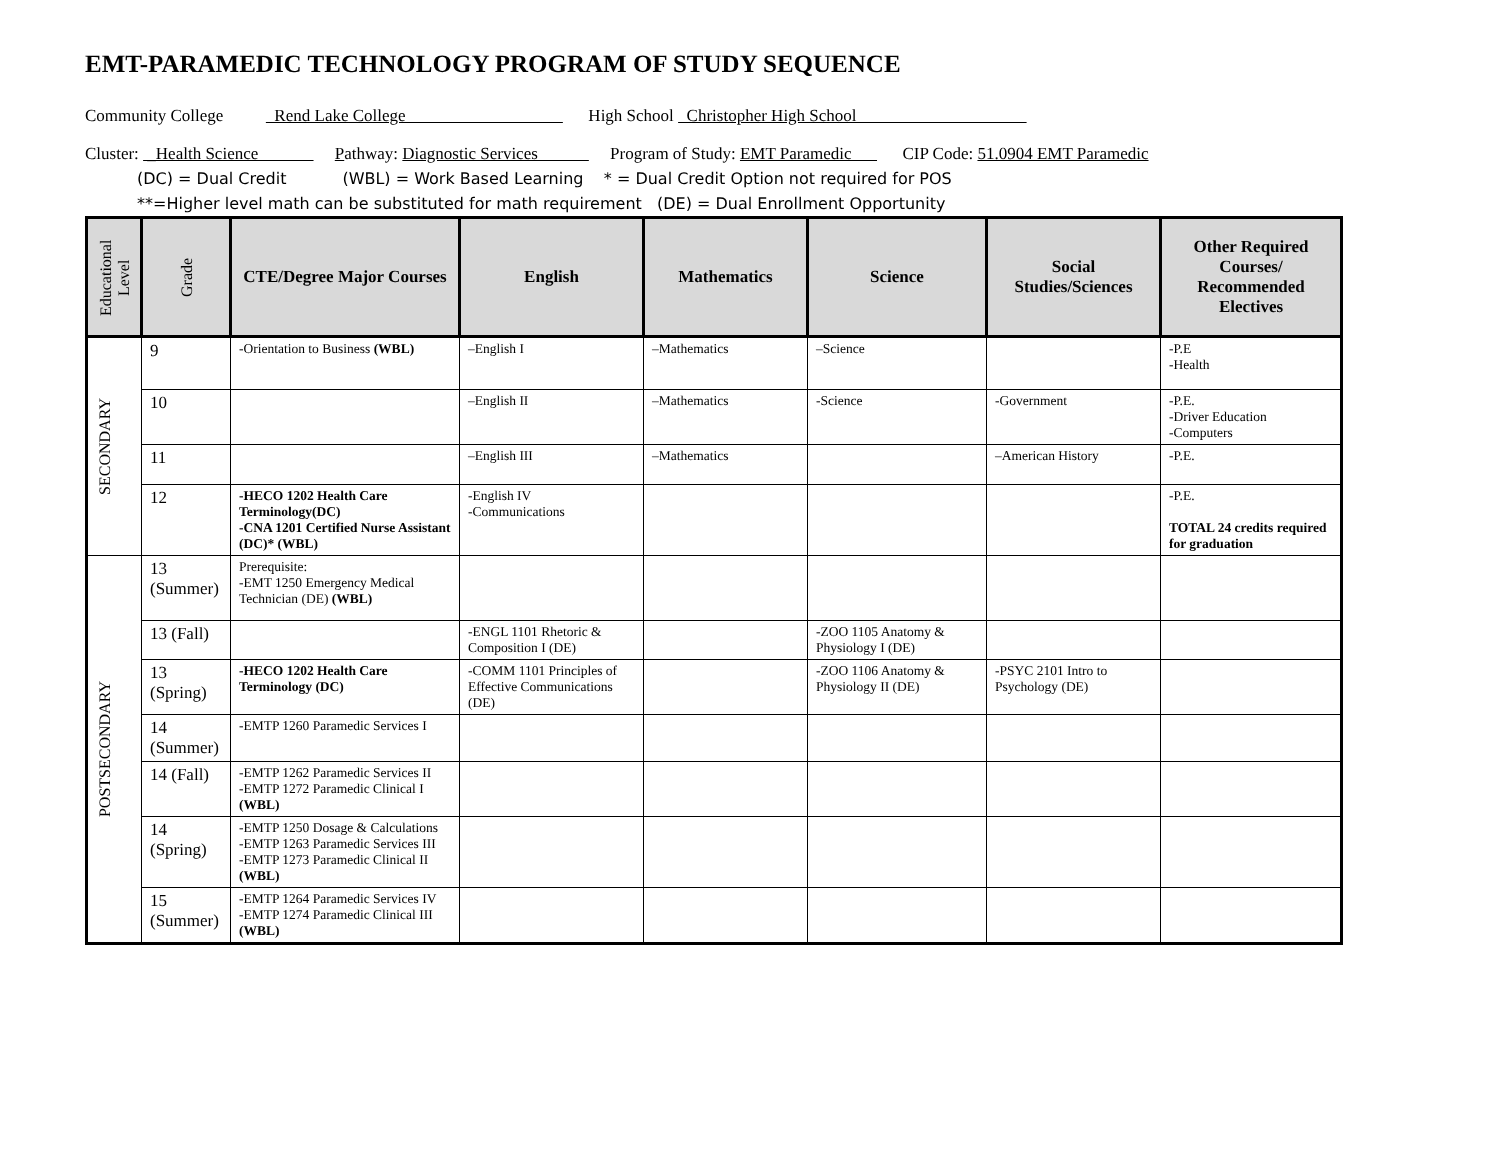EMT-PARAMEDIC TECHNOLOGY PROGRAM OF STUDY SEQUENCE
Community College Rend Lake College High School Christopher High School
Cluster: _Health Science Pathway: Diagnostic Services Program of Study: EMT Paramedic CIP Code: 51.0904 EMT Paramedic
(DC) = Dual Credit (WBL) = Work Based Learning * = Dual Credit Option not required for POS
**=Higher level math can be substituted for math requirement (DE) = Dual Enrollment Opportunity
| Educational Level | Grade | CTE/Degree Major Courses | English | Mathematics | Science | Social Studies/Sciences | Other Required Courses/ Recommended Electives |
| --- | --- | --- | --- | --- | --- | --- | --- |
| SECONDARY | 9 | -Orientation to Business (WBL) | –English I | –Mathematics | –Science | | -P.E -Health |
| | 10 | | –English II | –Mathematics | -Science | -Government | -P.E. -Driver Education -Computers |
| | 11 | | –English III | –Mathematics | | –American History | -P.E. |
| | 12 | -HECO 1202 Health Care Terminology(DC) -CNA 1201 Certified Nurse Assistant (DC)* (WBL) | -English IV -Communications | | | | -P.E. TOTAL 24 credits required for graduation |
| POSTSECONDARY | 13 (Summer) | Prerequisite: -EMT 1250 Emergency Medical Technician (DE) (WBL) | | | | | |
| | 13 (Fall) | | -ENGL 1101 Rhetoric & Composition I (DE) | | -ZOO 1105 Anatomy & Physiology I (DE) | | |
| | 13 (Spring) | -HECO 1202 Health Care Terminology (DC) | -COMM 1101 Principles of Effective Communications (DE) | | -ZOO 1106 Anatomy & Physiology II (DE) | -PSYC 2101 Intro to Psychology (DE) | |
| | 14 (Summer) | -EMTP 1260 Paramedic Services I | | | | | |
| | 14 (Fall) | -EMTP 1262 Paramedic Services II -EMTP 1272 Paramedic Clinical I (WBL) | | | | | |
| | 14 (Spring) | -EMTP 1250 Dosage & Calculations -EMTP 1263 Paramedic Services III -EMTP 1273 Paramedic Clinical II (WBL) | | | | | |
| | 15 (Summer) | -EMTP 1264 Paramedic Services IV -EMTP 1274 Paramedic Clinical III (WBL) | | | | | |